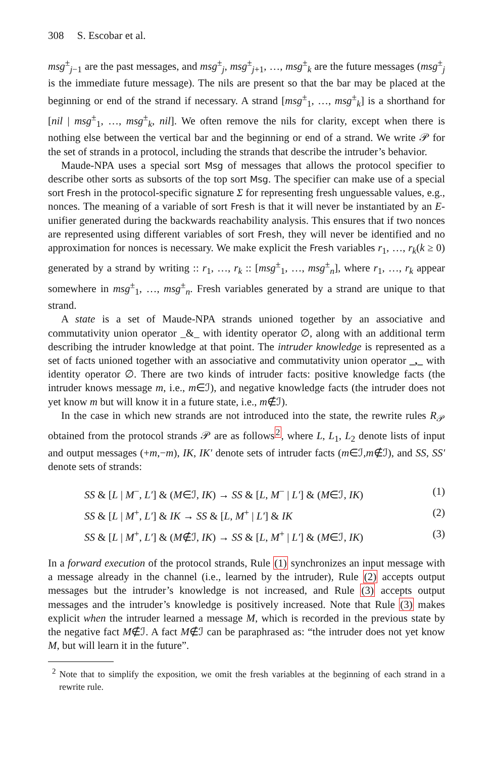308 S. Escobar et al.
msg<sup>±</sup><sub>j−1</sub> are the past messages, and msg<sup>±</sup><sub>j</sub>, msg<sup>±</sup><sub>j+1</sub>, …, msg<sup>±</sup><sub>k</sub> are the future messages (msg<sup>±</sup><sub>j</sub> is the immediate future message). The nils are present so that the bar may be placed at the beginning or end of the strand if necessary. A strand [msg<sup>±</sup><sub>1</sub>, …, msg<sup>±</sup><sub>k</sub>] is a shorthand for [nil | msg<sup>±</sup><sub>1</sub>, …, msg<sup>±</sup><sub>k</sub>, nil]. We often remove the nils for clarity, except when there is nothing else between the vertical bar and the beginning or end of a strand. We write 𝒫 for the set of strands in a protocol, including the strands that describe the intruder’s behavior.
Maude-NPA uses a special sort Msg of messages that allows the protocol specifier to describe other sorts as subsorts of the top sort Msg. The specifier can make use of a special sort Fresh in the protocol-specific signature Σ for representing fresh unguessable values, e.g., nonces. The meaning of a variable of sort Fresh is that it will never be instantiated by an E-unifier generated during the backwards reachability analysis. This ensures that if two nonces are represented using different variables of sort Fresh, they will never be identified and no approximation for nonces is necessary. We make explicit the Fresh variables r<sub>1</sub>, …, r<sub>k</sub>(k ≥ 0) generated by a strand by writing :: r<sub>1</sub>, …, r<sub>k</sub> :: [msg<sup>±</sup><sub>1</sub>, …, msg<sup>±</sup><sub>n</sub>], where r<sub>1</sub>, …, r<sub>k</sub> appear somewhere in msg<sup>±</sup><sub>1</sub>, …, msg<sup>±</sup><sub>n</sub>. Fresh variables generated by a strand are unique to that strand.
A state is a set of Maude-NPA strands unioned together by an associative and commutativity union operator _&_ with identity operator ∅, along with an additional term describing the intruder knowledge at that point. The intruder knowledge is represented as a set of facts unioned together with an associative and commutativity union operator _,_ with identity operator ∅. There are two kinds of intruder facts: positive knowledge facts (the intruder knows message m, i.e., m∈ℐ), and negative knowledge facts (the intruder does not yet know m but will know it in a future state, i.e., m∉ℐ).
In the case in which new strands are not introduced into the state, the rewrite rules R<sub>𝒫</sub> obtained from the protocol strands 𝒫 are as follows<sup>2</sup>, where L, L<sub>1</sub>, L<sub>2</sub> denote lists of input and output messages (+m,−m), IK, IK′ denote sets of intruder facts (m∈ℐ,m∉ℐ), and SS, SS′ denote sets of strands:
SS & [L | M<sup>−</sup>, L′] & (M∈ℐ, IK) → SS & [L, M<sup>−</sup> | L′] & (M∈ℐ, IK) (1)
SS & [L | M<sup>+</sup>, L′] & IK → SS & [L, M<sup>+</sup> | L′] & IK (2)
SS & [L | M<sup>+</sup>, L′] & (M∉ℐ, IK) → SS & [L, M<sup>+</sup> | L′] & (M∈ℐ, IK) (3)
In a forward execution of the protocol strands, Rule (1) synchronizes an input message with a message already in the channel (i.e., learned by the intruder), Rule (2) accepts output messages but the intruder’s knowledge is not increased, and Rule (3) accepts output messages and the intruder’s knowledge is positively increased. Note that Rule (3) makes explicit when the intruder learned a message M, which is recorded in the previous state by the negative fact M∉ℐ. A fact M∉ℐ can be paraphrased as: “the intruder does not yet know M, but will learn it in the future”.
<sup>2</sup> Note that to simplify the exposition, we omit the fresh variables at the beginning of each strand in a rewrite rule.